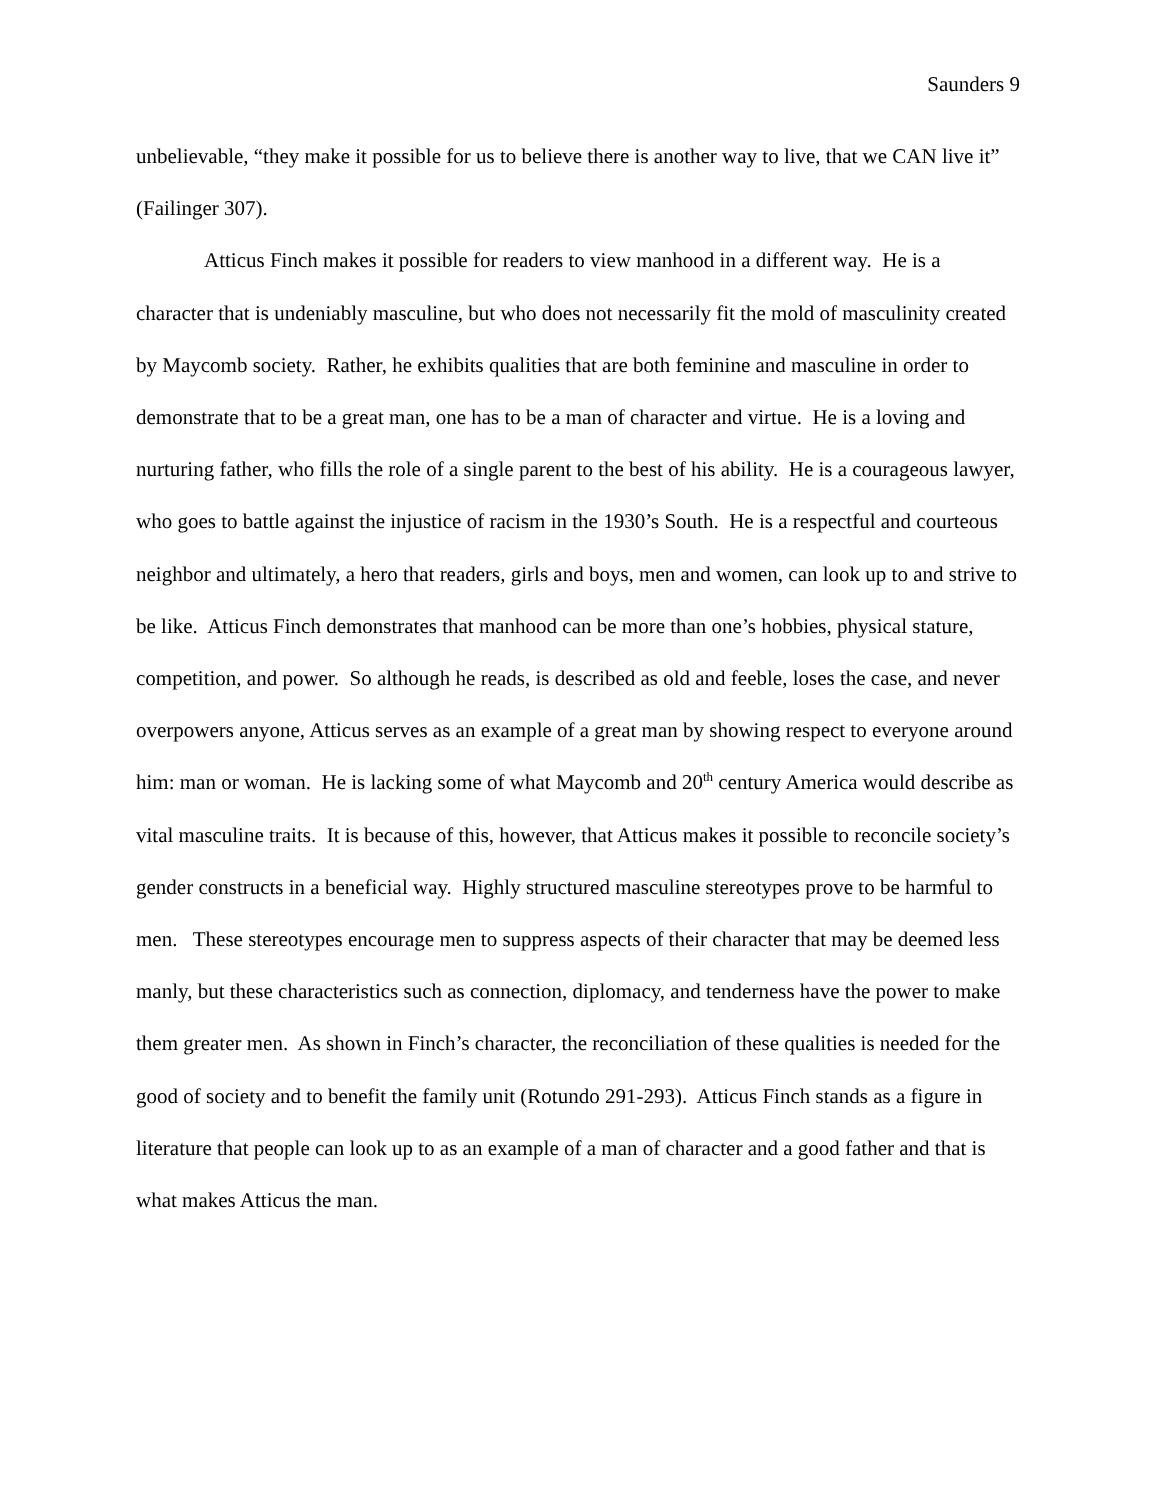Saunders 9
unbelievable, “they make it possible for us to believe there is another way to live, that we CAN live it” (Failinger 307).
Atticus Finch makes it possible for readers to view manhood in a different way. He is a character that is undeniably masculine, but who does not necessarily fit the mold of masculinity created by Maycomb society. Rather, he exhibits qualities that are both feminine and masculine in order to demonstrate that to be a great man, one has to be a man of character and virtue. He is a loving and nurturing father, who fills the role of a single parent to the best of his ability. He is a courageous lawyer, who goes to battle against the injustice of racism in the 1930’s South. He is a respectful and courteous neighbor and ultimately, a hero that readers, girls and boys, men and women, can look up to and strive to be like. Atticus Finch demonstrates that manhood can be more than one’s hobbies, physical stature, competition, and power. So although he reads, is described as old and feeble, loses the case, and never overpowers anyone, Atticus serves as an example of a great man by showing respect to everyone around him: man or woman. He is lacking some of what Maycomb and 20<sup>th</sup> century America would describe as vital masculine traits. It is because of this, however, that Atticus makes it possible to reconcile society’s gender constructs in a beneficial way. Highly structured masculine stereotypes prove to be harmful to men. These stereotypes encourage men to suppress aspects of their character that may be deemed less manly, but these characteristics such as connection, diplomacy, and tenderness have the power to make them greater men. As shown in Finch’s character, the reconciliation of these qualities is needed for the good of society and to benefit the family unit (Rotundo 291-293). Atticus Finch stands as a figure in literature that people can look up to as an example of a man of character and a good father and that is what makes Atticus the man.